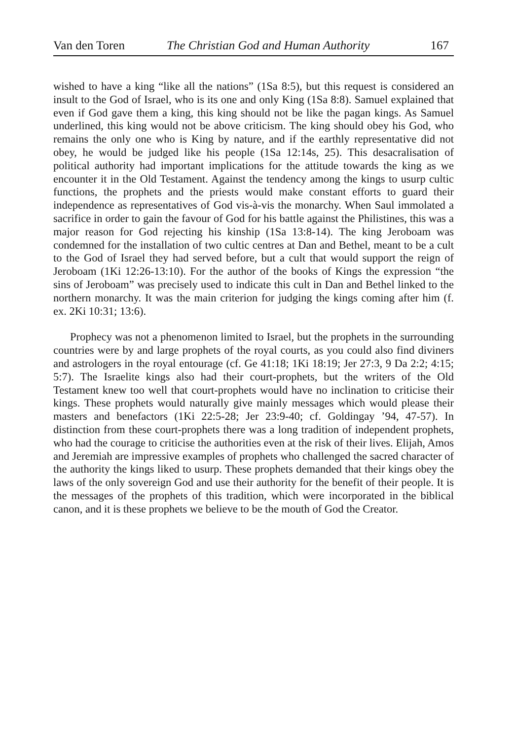Van den Toren The Christian God and Human Authority 167
wished to have a king “like all the nations” (1Sa 8:5), but this request is considered an insult to the God of Israel, who is its one and only King (1Sa 8:8). Samuel explained that even if God gave them a king, this king should not be like the pagan kings. As Samuel underlined, this king would not be above criticism. The king should obey his God, who remains the only one who is King by nature, and if the earthly representative did not obey, he would be judged like his people (1Sa 12:14s, 25). This desacralisation of political authority had important implications for the attitude towards the king as we encounter it in the Old Testament. Against the tendency among the kings to usurp cultic functions, the prophets and the priests would make constant efforts to guard their independence as representatives of God vis-à-vis the monarchy. When Saul immolated a sacrifice in order to gain the favour of God for his battle against the Philistines, this was a major reason for God rejecting his kinship (1Sa 13:8-14). The king Jeroboam was condemned for the installation of two cultic centres at Dan and Bethel, meant to be a cult to the God of Israel they had served before, but a cult that would support the reign of Jeroboam (1Ki 12:26-13:10). For the author of the books of Kings the expression “the sins of Jeroboam” was precisely used to indicate this cult in Dan and Bethel linked to the northern monarchy. It was the main criterion for judging the kings coming after him (f. ex. 2Ki 10:31; 13:6).
Prophecy was not a phenomenon limited to Israel, but the prophets in the surrounding countries were by and large prophets of the royal courts, as you could also find diviners and astrologers in the royal entourage (cf. Ge 41:18; 1Ki 18:19; Jer 27:3, 9 Da 2:2; 4:15; 5:7). The Israelite kings also had their court-prophets, but the writers of the Old Testament knew too well that court-prophets would have no inclination to criticise their kings. These prophets would naturally give mainly messages which would please their masters and benefactors (1Ki 22:5-28; Jer 23:9-40; cf. Goldingay ’94, 47-57). In distinction from these court-prophets there was a long tradition of independent prophets, who had the courage to criticise the authorities even at the risk of their lives. Elijah, Amos and Jeremiah are impressive examples of prophets who challenged the sacred character of the authority the kings liked to usurp. These prophets demanded that their kings obey the laws of the only sovereign God and use their authority for the benefit of their people. It is the messages of the prophets of this tradition, which were incorporated in the biblical canon, and it is these prophets we believe to be the mouth of God the Creator.